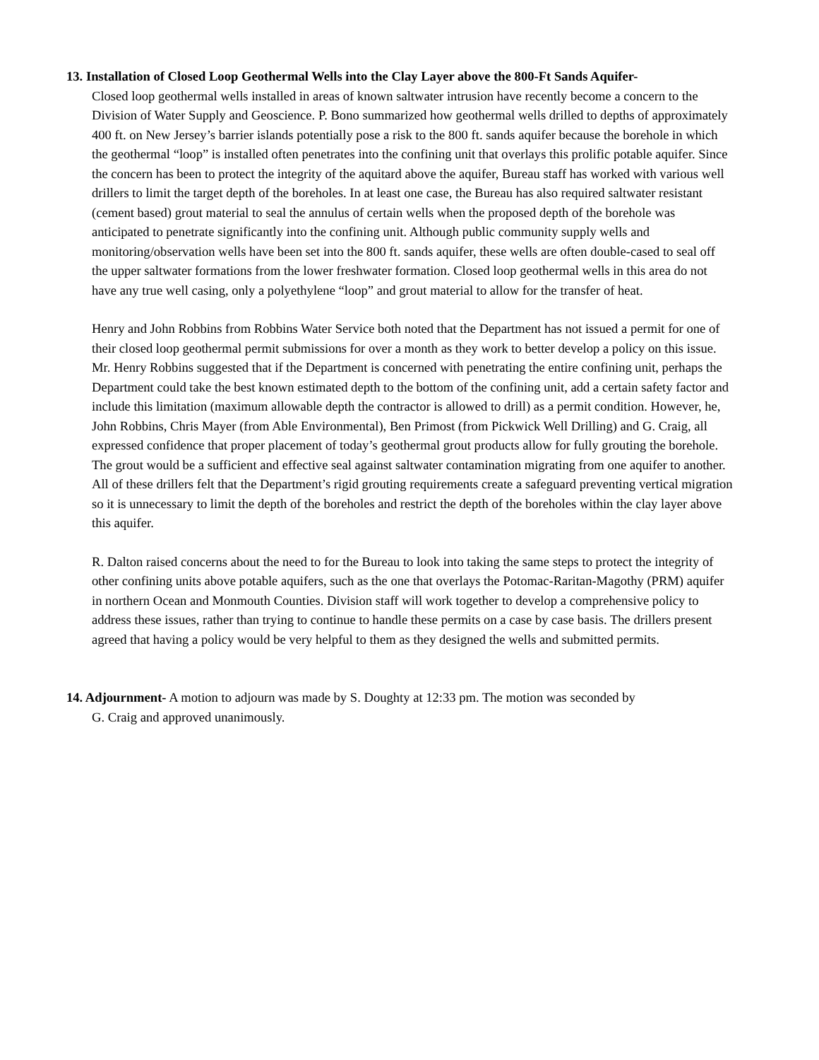13. Installation of Closed Loop Geothermal Wells into the Clay Layer above the 800-Ft Sands Aquifer-
Closed loop geothermal wells installed in areas of known saltwater intrusion have recently become a concern to the Division of Water Supply and Geoscience. P. Bono summarized how geothermal wells drilled to depths of approximately 400 ft. on New Jersey’s barrier islands potentially pose a risk to the 800 ft. sands aquifer because the borehole in which the geothermal “loop” is installed often penetrates into the confining unit that overlays this prolific potable aquifer. Since the concern has been to protect the integrity of the aquitard above the aquifer, Bureau staff has worked with various well drillers to limit the target depth of the boreholes. In at least one case, the Bureau has also required saltwater resistant (cement based) grout material to seal the annulus of certain wells when the proposed depth of the borehole was anticipated to penetrate significantly into the confining unit. Although public community supply wells and monitoring/observation wells have been set into the 800 ft. sands aquifer, these wells are often double-cased to seal off the upper saltwater formations from the lower freshwater formation. Closed loop geothermal wells in this area do not have any true well casing, only a polyethylene “loop” and grout material to allow for the transfer of heat.
Henry and John Robbins from Robbins Water Service both noted that the Department has not issued a permit for one of their closed loop geothermal permit submissions for over a month as they work to better develop a policy on this issue. Mr. Henry Robbins suggested that if the Department is concerned with penetrating the entire confining unit, perhaps the Department could take the best known estimated depth to the bottom of the confining unit, add a certain safety factor and include this limitation (maximum allowable depth the contractor is allowed to drill) as a permit condition. However, he, John Robbins, Chris Mayer (from Able Environmental), Ben Primost (from Pickwick Well Drilling) and G. Craig, all expressed confidence that proper placement of today’s geothermal grout products allow for fully grouting the borehole. The grout would be a sufficient and effective seal against saltwater contamination migrating from one aquifer to another. All of these drillers felt that the Department’s rigid grouting requirements create a safeguard preventing vertical migration so it is unnecessary to limit the depth of the boreholes and restrict the depth of the boreholes within the clay layer above this aquifer.
R. Dalton raised concerns about the need to for the Bureau to look into taking the same steps to protect the integrity of other confining units above potable aquifers, such as the one that overlays the Potomac-Raritan-Magothy (PRM) aquifer in northern Ocean and Monmouth Counties. Division staff will work together to develop a comprehensive policy to address these issues, rather than trying to continue to handle these permits on a case by case basis. The drillers present agreed that having a policy would be very helpful to them as they designed the wells and submitted permits.
14. Adjournment- A motion to adjourn was made by S. Doughty at 12:33 pm. The motion was seconded by
G. Craig and approved unanimously.